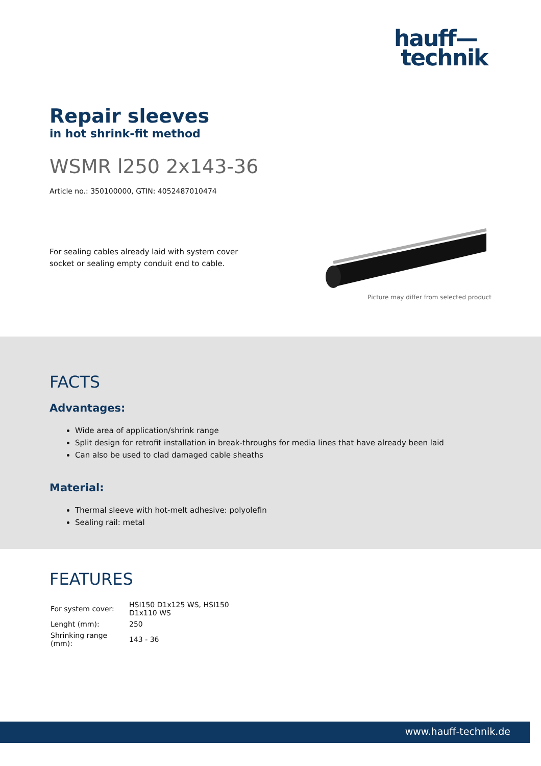hauff—
technik
Repair sleeves
in hot shrink-fit method
WSMR l250 2x143-36
Article no.: 350100000, GTIN: 4052487010474
For sealing cables already laid with system cover socket or sealing empty conduit end to cable.
Picture may differ from selected product
FACTS
Advantages:
Wide area of application/shrink range
Split design for retrofit installation in break-throughs for media lines that have already been laid
Can also be used to clad damaged cable sheaths
Material:
Thermal sleeve with hot-melt adhesive: polyolefin
Sealing rail: metal
FEATURES
| For system cover: | HSI150 D1x125 WS, HSI150 D1x110 WS |
| Lenght (mm): | 250 |
| Shrinking range (mm): | 143 - 36 |
www.hauff-technik.de